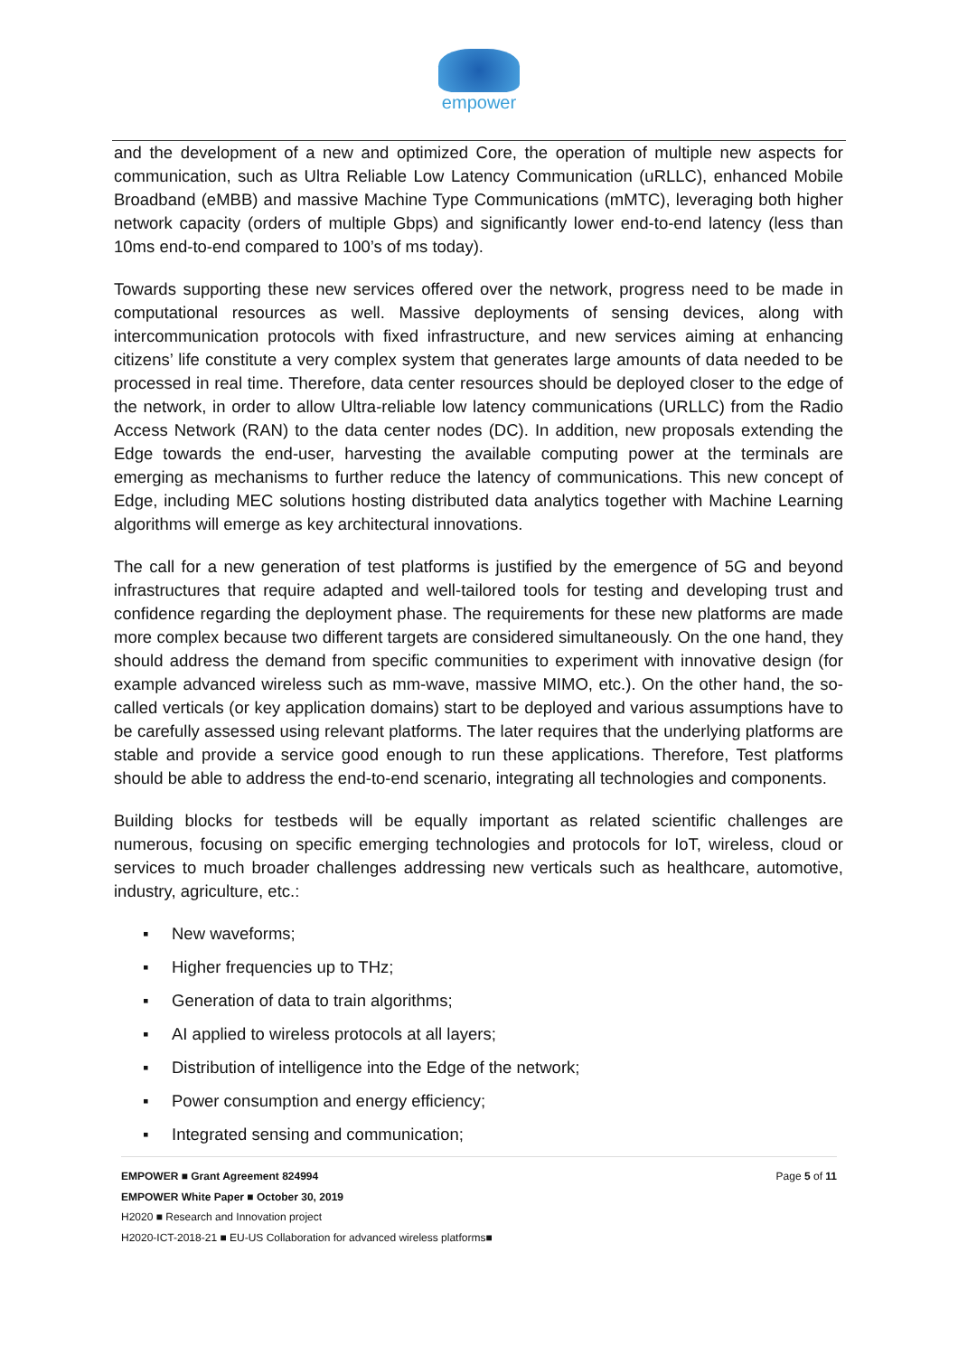empower
and the development of a new and optimized Core, the operation of multiple new aspects for communication, such as Ultra Reliable Low Latency Communication (uRLLC), enhanced Mobile Broadband (eMBB) and massive Machine Type Communications (mMTC), leveraging both higher network capacity (orders of multiple Gbps) and significantly lower end-to-end latency (less than 10ms end-to-end compared to 100’s of ms today).
Towards supporting these new services offered over the network, progress need to be made in computational resources as well. Massive deployments of sensing devices, along with intercommunication protocols with fixed infrastructure, and new services aiming at enhancing citizens’ life constitute a very complex system that generates large amounts of data needed to be processed in real time. Therefore, data center resources should be deployed closer to the edge of the network, in order to allow Ultra-reliable low latency communications (URLLC) from the Radio Access Network (RAN) to the data center nodes (DC). In addition, new proposals extending the Edge towards the end-user, harvesting the available computing power at the terminals are emerging as mechanisms to further reduce the latency of communications. This new concept of Edge, including MEC solutions hosting distributed data analytics together with Machine Learning algorithms will emerge as key architectural innovations.
The call for a new generation of test platforms is justified by the emergence of 5G and beyond infrastructures that require adapted and well-tailored tools for testing and developing trust and confidence regarding the deployment phase. The requirements for these new platforms are made more complex because two different targets are considered simultaneously. On the one hand, they should address the demand from specific communities to experiment with innovative design (for example advanced wireless such as mm-wave, massive MIMO, etc.). On the other hand, the so-called verticals (or key application domains) start to be deployed and various assumptions have to be carefully assessed using relevant platforms. The later requires that the underlying platforms are stable and provide a service good enough to run these applications. Therefore, Test platforms should be able to address the end-to-end scenario, integrating all technologies and components.
Building blocks for testbeds will be equally important as related scientific challenges are numerous, focusing on specific emerging technologies and protocols for IoT, wireless, cloud or services to much broader challenges addressing new verticals such as healthcare, automotive, industry, agriculture, etc.:
▪ New waveforms;
▪ Higher frequencies up to THz;
▪ Generation of data to train algorithms;
▪ AI applied to wireless protocols at all layers;
▪ Distribution of intelligence into the Edge of the network;
▪ Power consumption and energy efficiency;
▪ Integrated sensing and communication;
EMPOWER ■ Grant Agreement 824994 Page 5 of 11
EMPOWER White Paper ■ October 30, 2019
H2020 ■ Research and Innovation project
H2020-ICT-2018-21 ■ EU-US Collaboration for advanced wireless platforms■